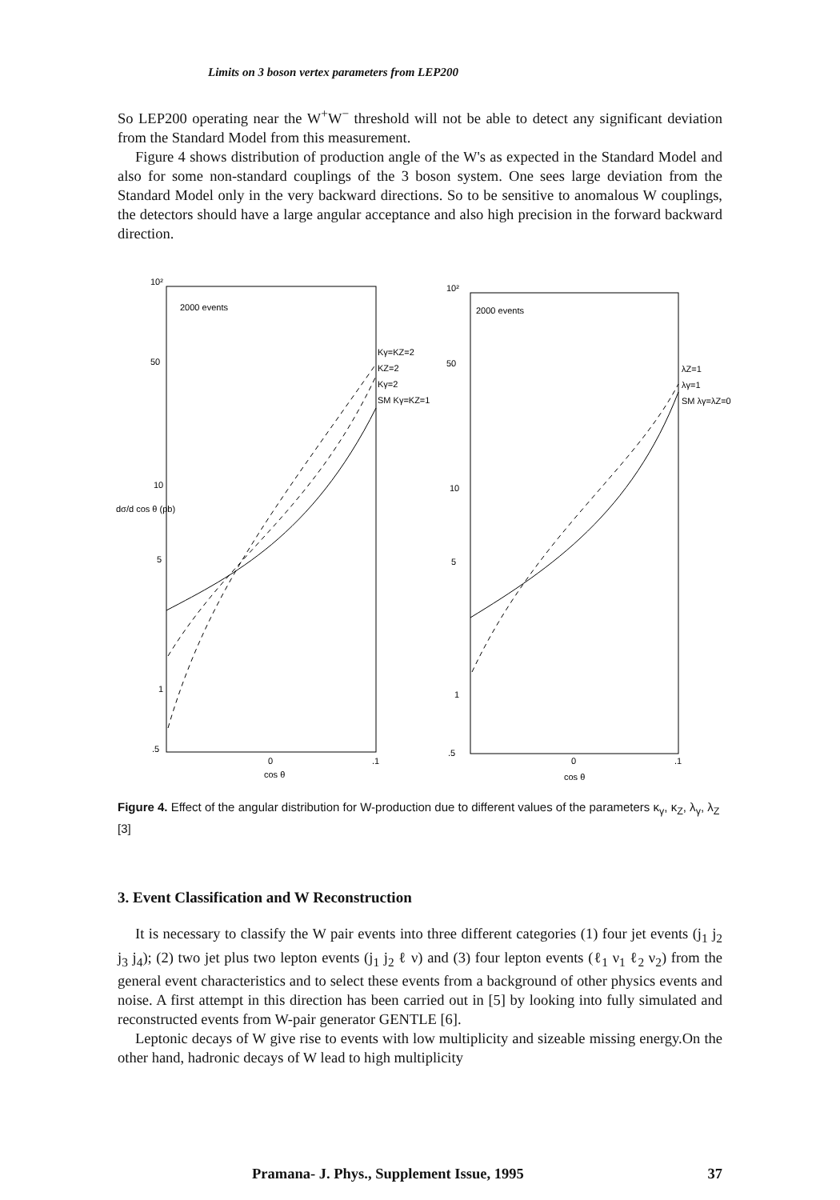Limits on 3 boson vertex parameters from LEP200
So LEP200 operating near the W<sup>+</sup>W<sup>−</sup> threshold will not be able to detect any significant deviation from the Standard Model from this measurement.
Figure 4 shows distribution of production angle of the W's as expected in the Standard Model and also for some non-standard couplings of the 3 boson system. One sees large deviation from the Standard Model only in the very backward directions. So to be sensitive to anomalous W couplings, the detectors should have a large angular acceptance and also high precision in the forward backward direction.
10²
2000 events
50
10
5
1
.5
0
.1
cos θ
dσ/d cos θ (pb)
Kγ=KZ=2
KZ=2
Kγ=2
SM Kγ=KZ=1
10²
2000 events
50
10
5
1
.5
0
.1
cos θ
λZ=1
λγ=1
SM λγ=λZ=0
Figure 4. Effect of the angular distribution for W-production due to different values of the parameters κ<sub>γ</sub>, κ<sub>Z</sub>, λ<sub>γ</sub>, λ<sub>Z</sub> [3]
3. Event Classification and W Reconstruction
It is necessary to classify the W pair events into three different categories (1) four jet events (j<sub>1</sub> j<sub>2</sub> j<sub>3</sub> j<sub>4</sub>); (2) two jet plus two lepton events (j<sub>1</sub> j<sub>2</sub> ℓ ν) and (3) four lepton events (ℓ<sub>1</sub> ν<sub>1</sub> ℓ<sub>2</sub> ν<sub>2</sub>) from the general event characteristics and to select these events from a background of other physics events and noise. A first attempt in this direction has been carried out in [5] by looking into fully simulated and reconstructed events from W-pair generator GENTLE [6].
Leptonic decays of W give rise to events with low multiplicity and sizeable missing energy.On the other hand, hadronic decays of W lead to high multiplicity
Pramana- J. Phys., Supplement Issue, 1995 37